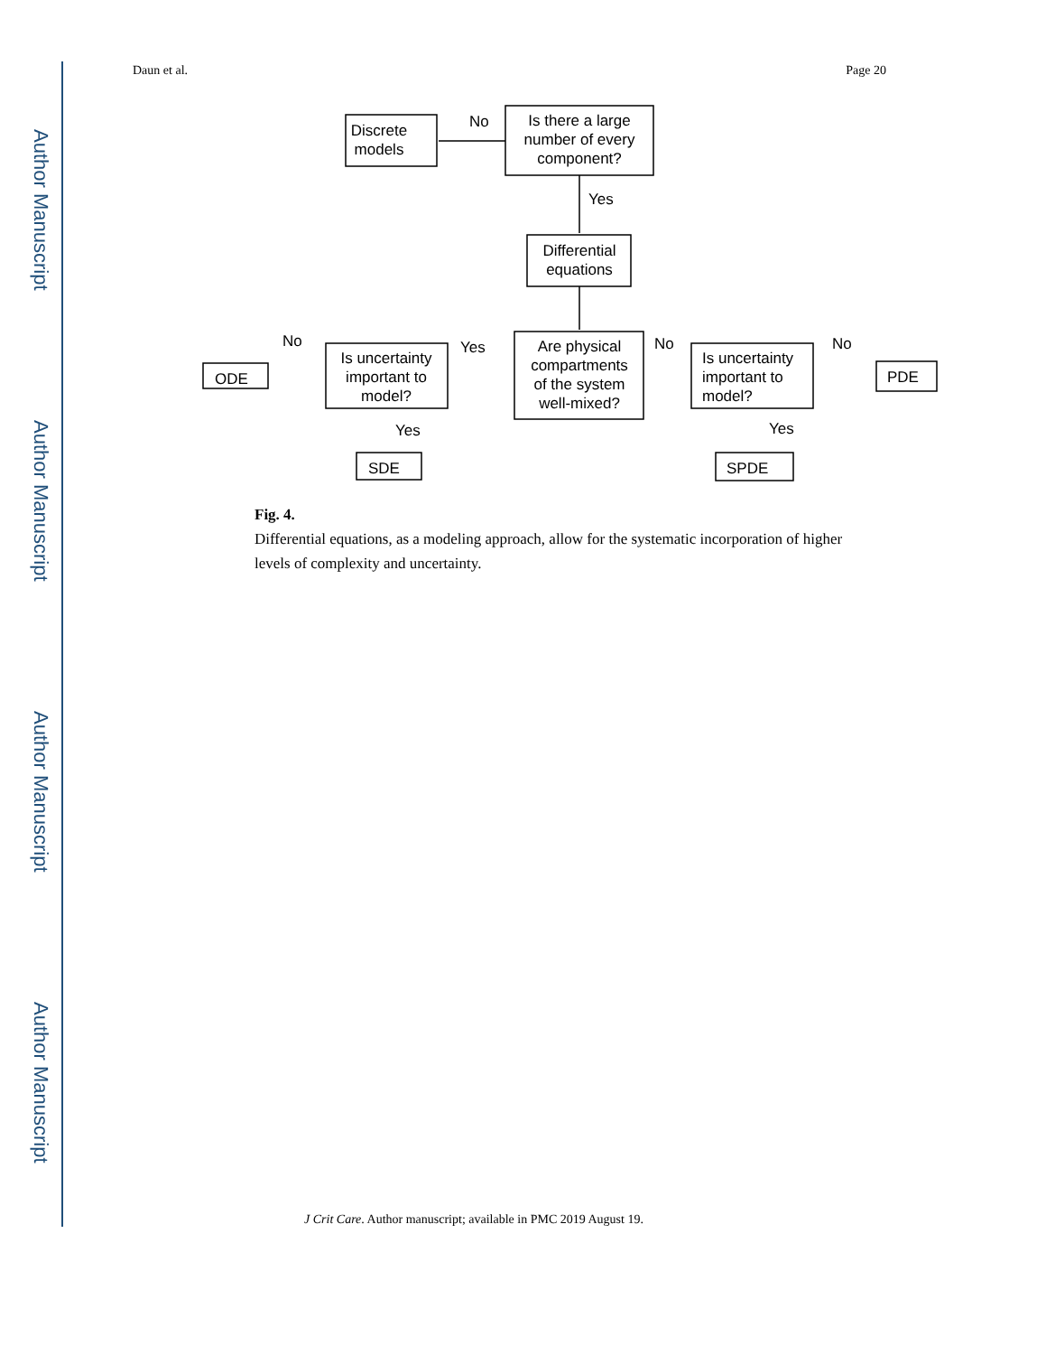Author Manuscript
Author Manuscript
Author Manuscript
Author Manuscript
Daun et al. Page 20
Discrete
models
Is there a large
number of every
component?
No
Yes
Differential
equations
Are physical
compartments
of the system
well-mixed?
Is uncertainty
important to
model?
Is uncertainty
important to
model?
ODE
PDE
SDE
SPDE
No
Yes
No
No
Yes
Yes
Fig. 4.
Differential equations, as a modeling approach, allow for the systematic incorporation of higher levels of complexity and uncertainty.
J Crit Care. Author manuscript; available in PMC 2019 August 19.